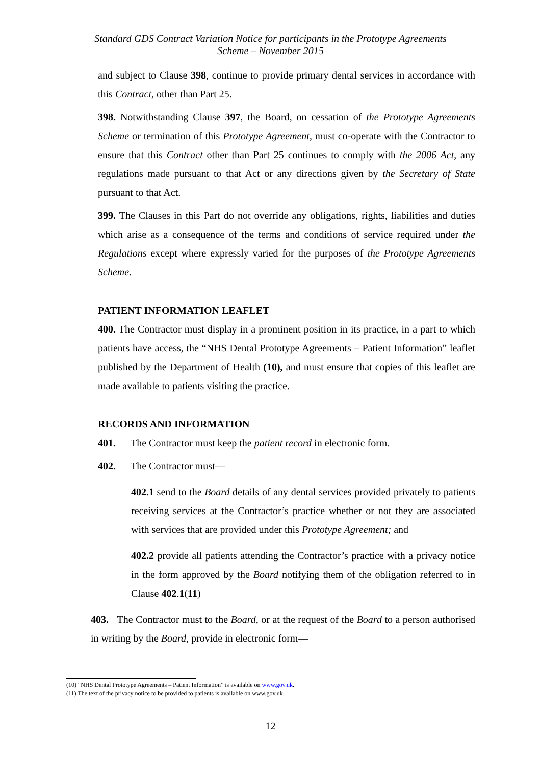Standard GDS Contract Variation Notice for participants in the Prototype Agreements
Scheme – November 2015
and subject to Clause 398, continue to provide primary dental services in accordance with this Contract, other than Part 25.
398. Notwithstanding Clause 397, the Board, on cessation of the Prototype Agreements Scheme or termination of this Prototype Agreement, must co-operate with the Contractor to ensure that this Contract other than Part 25 continues to comply with the 2006 Act, any regulations made pursuant to that Act or any directions given by the Secretary of State pursuant to that Act.
399. The Clauses in this Part do not override any obligations, rights, liabilities and duties which arise as a consequence of the terms and conditions of service required under the Regulations except where expressly varied for the purposes of the Prototype Agreements Scheme.
PATIENT INFORMATION LEAFLET
400. The Contractor must display in a prominent position in its practice, in a part to which patients have access, the “NHS Dental Prototype Agreements – Patient Information” leaflet published by the Department of Health (10), and must ensure that copies of this leaflet are made available to patients visiting the practice.
RECORDS AND INFORMATION
401. The Contractor must keep the patient record in electronic form.
402. The Contractor must—
402.1 send to the Board details of any dental services provided privately to patients receiving services at the Contractor’s practice whether or not they are associated with services that are provided under this Prototype Agreement; and
402.2 provide all patients attending the Contractor’s practice with a privacy notice in the form approved by the Board notifying them of the obligation referred to in Clause 402.1(11)
403. The Contractor must to the Board, or at the request of the Board to a person authorised in writing by the Board, provide in electronic form—
(10) “NHS Dental Prototype Agreements – Patient Information” is available on www.gov.uk.
(11) The text of the privacy notice to be provided to patients is available on www.gov.uk.
12